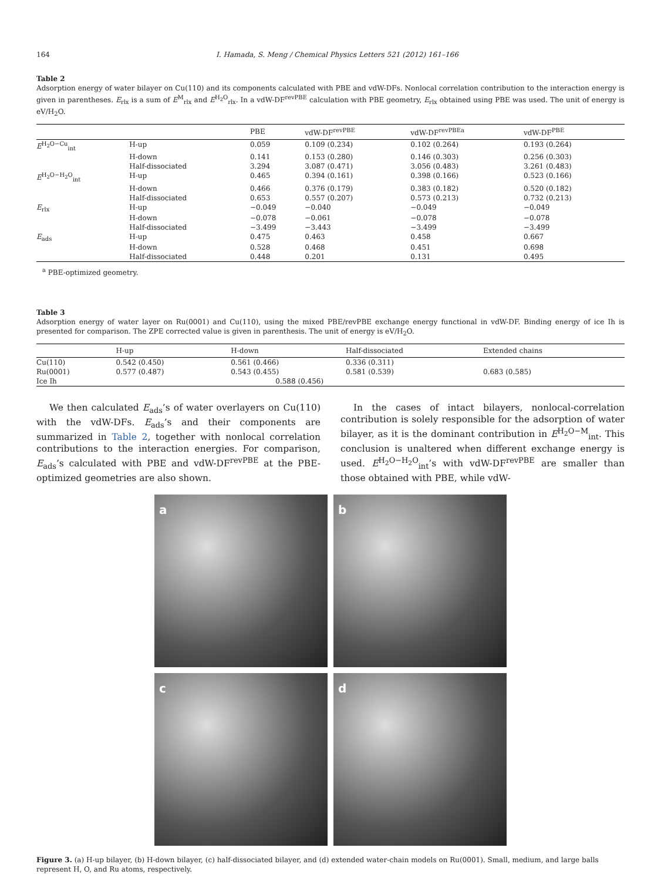164 I. Hamada, S. Meng / Chemical Physics Letters 521 (2012) 161–166
Table 2
Adsorption energy of water bilayer on Cu(110) and its components calculated with PBE and vdW-DFs. Nonlocal correlation contribution to the interaction energy is given in parentheses. E<sub>rlx</sub> is a sum of E<sup>M</sup><sub>rlx</sub> and E<sup>H<sub>2</sub>O</sup><sub>rlx</sub>. In a vdW-DF<sup>revPBE</sup> calculation with PBE geometry, E<sub>rlx</sub> obtained using PBE was used. The unit of energy is eV/H<sub>2</sub>O.
| | | PBE | vdW-DF<sup>revPBE</sup> | vdW-DF<sup>revPBEa</sup> | vdW-DF<sup>PBE</sup> |
| --- | --- | --- | --- | --- | --- |
| E<sup>H<sub>2</sub>O−Cu</sup><sub>int</sub> | H-up | 0.059 | 0.109 (0.234) | 0.102 (0.264) | 0.193 (0.264) |
| | H-down | 0.141 | 0.153 (0.280) | 0.146 (0.303) | 0.256 (0.303) |
| | Half-dissociated | 3.294 | 3.087 (0.471) | 3.056 (0.483) | 3.261 (0.483) |
| E<sup>H<sub>2</sub>O−H<sub>2</sub>O</sup><sub>int</sub> | H-up | 0.465 | 0.394 (0.161) | 0.398 (0.166) | 0.523 (0.166) |
| | H-down | 0.466 | 0.376 (0.179) | 0.383 (0.182) | 0.520 (0.182) |
| | Half-dissociated | 0.653 | 0.557 (0.207) | 0.573 (0.213) | 0.732 (0.213) |
| E<sub>rlx</sub> | H-up | −0.049 | −0.040 | −0.049 | −0.049 |
| | H-down | −0.078 | −0.061 | −0.078 | −0.078 |
| | Half-dissociated | −3.499 | −3.443 | −3.499 | −3.499 |
| E<sub>ads</sub> | H-up | 0.475 | 0.463 | 0.458 | 0.667 |
| | H-down | 0.528 | 0.468 | 0.451 | 0.698 |
| | Half-dissociated | 0.448 | 0.201 | 0.131 | 0.495 |
<sup>a</sup> PBE-optimized geometry.
Table 3
Adsorption energy of water layer on Ru(0001) and Cu(110), using the mixed PBE/revPBE exchange energy functional in vdW-DF. Binding energy of ice Ih is presented for comparison. The ZPE corrected value is given in parenthesis. The unit of energy is eV/H<sub>2</sub>O.
| | H-up | H-down | Half-dissociated | Extended chains |
| --- | --- | --- | --- | --- |
| Cu(110) | 0.542 (0.450) | 0.561 (0.466) | 0.336 (0.311) | |
| Ru(0001) | 0.577 (0.487) | 0.543 (0.455) | 0.581 (0.539) | 0.683 (0.585) |
| Ice Ih | 0.588 (0.456) | | | |
We then calculated E<sub>ads</sub>’s of water overlayers on Cu(110) with the vdW-DFs. E<sub>ads</sub>’s and their components are summarized in Table 2, together with nonlocal correlation contributions to the interaction energies. For comparison, E<sub>ads</sub>’s calculated with PBE and vdW-DF<sup>revPBE</sup> at the PBE-optimized geometries are also shown.
In the cases of intact bilayers, nonlocal-correlation contribution is solely responsible for the adsorption of water bilayer, as it is the dominant contribution in E<sup>H<sub>2</sub>O−M</sup><sub>int</sub>. This conclusion is unaltered when different exchange energy is used. E<sup>H<sub>2</sub>O−H<sub>2</sub>O</sup><sub>int</sub>’s with vdW-DF<sup>revPBE</sup> are smaller than those obtained with PBE, while vdW-
a
b
c
d
Figure 3. (a) H-up bilayer, (b) H-down bilayer, (c) half-dissociated bilayer, and (d) extended water-chain models on Ru(0001). Small, medium, and large balls represent H, O, and Ru atoms, respectively.